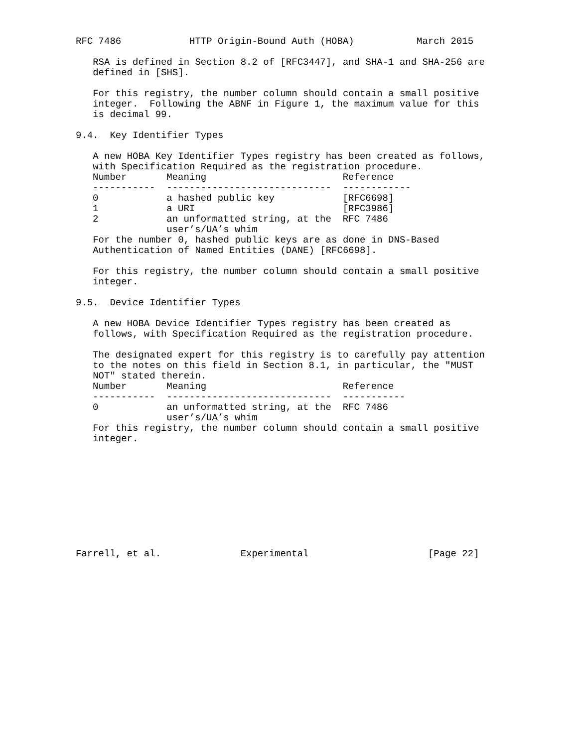RFC 7486            HTTP Origin-Bound Auth (HOBA)           March 2015

   RSA is defined in Section 8.2 of [RFC3447], and SHA-1 and SHA-256 are
   defined in [SHS].

   For this registry, the number column should contain a small positive
   integer.  Following the ABNF in Figure 1, the maximum value for this
   is decimal 99.

9.4.  Key Identifier Types

   A new HOBA Key Identifier Types registry has been created as follows,
   with Specification Required as the registration procedure.
| Number | Meaning | Reference |
| --- | --- | --- |
| ----------- | ----------------------------- | ------------ |
| 0 | a hashed public key | [RFC6698] |
| 1 | a URI | [RFC3986] |
| 2 | an unformatted string, at the user’s/UA’s whim | RFC 7486 |
   For the number 0, hashed public keys are as done in DNS-Based
   Authentication of Named Entities (DANE) [RFC6698].

   For this registry, the number column should contain a small positive
   integer.

9.5.  Device Identifier Types

   A new HOBA Device Identifier Types registry has been created as
   follows, with Specification Required as the registration procedure.

   The designated expert for this registry is to carefully pay attention
   to the notes on this field in Section 8.1, in particular, the "MUST
   NOT" stated therein.
| Number | Meaning | Reference |
| --- | --- | --- |
| ----------- | ----------------------------- | ----------- |
| 0 | an unformatted string, at the user’s/UA’s whim | RFC 7486 |
   For this registry, the number column should contain a small positive
   integer.










Farrell, et al.              Experimental                     [Page 22]